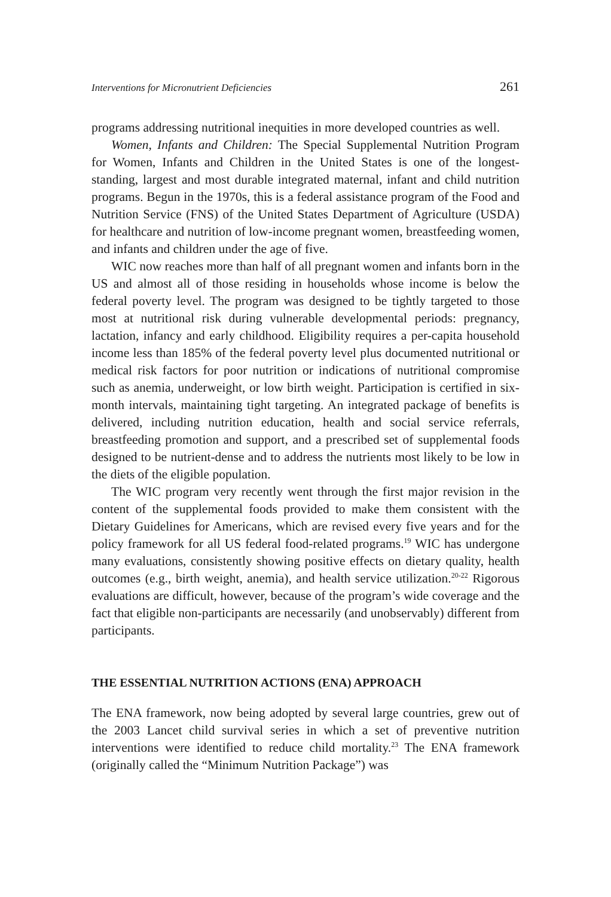Interventions for Micronutrient Deficiencies 261
programs addressing nutritional inequities in more developed countries as well.
Women, Infants and Children: The Special Supplemental Nutrition Program for Women, Infants and Children in the United States is one of the longest-standing, largest and most durable integrated maternal, infant and child nutrition programs. Begun in the 1970s, this is a federal assistance program of the Food and Nutrition Service (FNS) of the United States Department of Agriculture (USDA) for healthcare and nutrition of low-income pregnant women, breastfeeding women, and infants and children under the age of five.
WIC now reaches more than half of all pregnant women and infants born in the US and almost all of those residing in households whose income is below the federal poverty level. The program was designed to be tightly targeted to those most at nutritional risk during vulnerable developmental periods: pregnancy, lactation, infancy and early childhood. Eligibility requires a per-capita household income less than 185% of the federal poverty level plus documented nutritional or medical risk factors for poor nutrition or indications of nutritional compromise such as anemia, underweight, or low birth weight. Participation is certified in six-month intervals, maintaining tight targeting. An integrated package of benefits is delivered, including nutrition education, health and social service referrals, breastfeeding promotion and support, and a prescribed set of supplemental foods designed to be nutrient-dense and to address the nutrients most likely to be low in the diets of the eligible population.
The WIC program very recently went through the first major revision in the content of the supplemental foods provided to make them consistent with the Dietary Guidelines for Americans, which are revised every five years and for the policy framework for all US federal food-related programs.<sup>19</sup> WIC has undergone many evaluations, consistently showing positive effects on dietary quality, health outcomes (e.g., birth weight, anemia), and health service utilization.<sup>20-22</sup> Rigorous evaluations are difficult, however, because of the program’s wide coverage and the fact that eligible non-participants are necessarily (and unobservably) different from participants.
THE ESSENTIAL NUTRITION ACTIONS (ENA) APPROACH
The ENA framework, now being adopted by several large countries, grew out of the 2003 Lancet child survival series in which a set of preventive nutrition interventions were identified to reduce child mortality.<sup>23</sup> The ENA framework (originally called the “Minimum Nutrition Package”) was